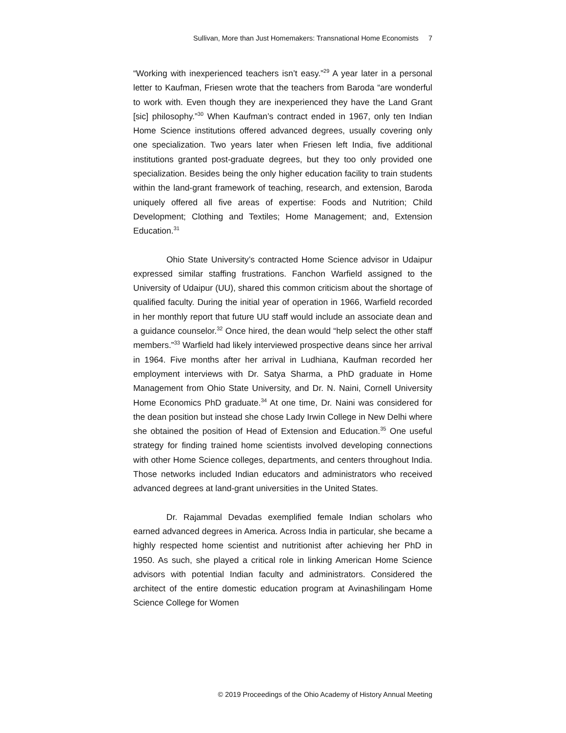Sullivan, More than Just Homemakers: Transnational Home Economists 7
“Working with inexperienced teachers isn’t easy.”<sup>29</sup> A year later in a personal letter to Kaufman, Friesen wrote that the teachers from Baroda “are wonderful to work with. Even though they are inexperienced they have the Land Grant [sic] philosophy.”<sup>30</sup> When Kaufman’s contract ended in 1967, only ten Indian Home Science institutions offered advanced degrees, usually covering only one specialization. Two years later when Friesen left India, five additional institutions granted post-graduate degrees, but they too only provided one specialization. Besides being the only higher education facility to train students within the land-grant framework of teaching, research, and extension, Baroda uniquely offered all five areas of expertise: Foods and Nutrition; Child Development; Clothing and Textiles; Home Management; and, Extension Education.<sup>31</sup>
Ohio State University’s contracted Home Science advisor in Udaipur expressed similar staffing frustrations. Fanchon Warfield assigned to the University of Udaipur (UU), shared this common criticism about the shortage of qualified faculty. During the initial year of operation in 1966, Warfield recorded in her monthly report that future UU staff would include an associate dean and a guidance counselor.<sup>32</sup> Once hired, the dean would “help select the other staff members.”<sup>33</sup> Warfield had likely interviewed prospective deans since her arrival in 1964. Five months after her arrival in Ludhiana, Kaufman recorded her employment interviews with Dr. Satya Sharma, a PhD graduate in Home Management from Ohio State University, and Dr. N. Naini, Cornell University Home Economics PhD graduate.<sup>34</sup> At one time, Dr. Naini was considered for the dean position but instead she chose Lady Irwin College in New Delhi where she obtained the position of Head of Extension and Education.<sup>35</sup> One useful strategy for finding trained home scientists involved developing connections with other Home Science colleges, departments, and centers throughout India. Those networks included Indian educators and administrators who received advanced degrees at land-grant universities in the United States.
Dr. Rajammal Devadas exemplified female Indian scholars who earned advanced degrees in America. Across India in particular, she became a highly respected home scientist and nutritionist after achieving her PhD in 1950. As such, she played a critical role in linking American Home Science advisors with potential Indian faculty and administrators. Considered the architect of the entire domestic education program at Avinashilingam Home Science College for Women
© 2019 Proceedings of the Ohio Academy of History Annual Meeting